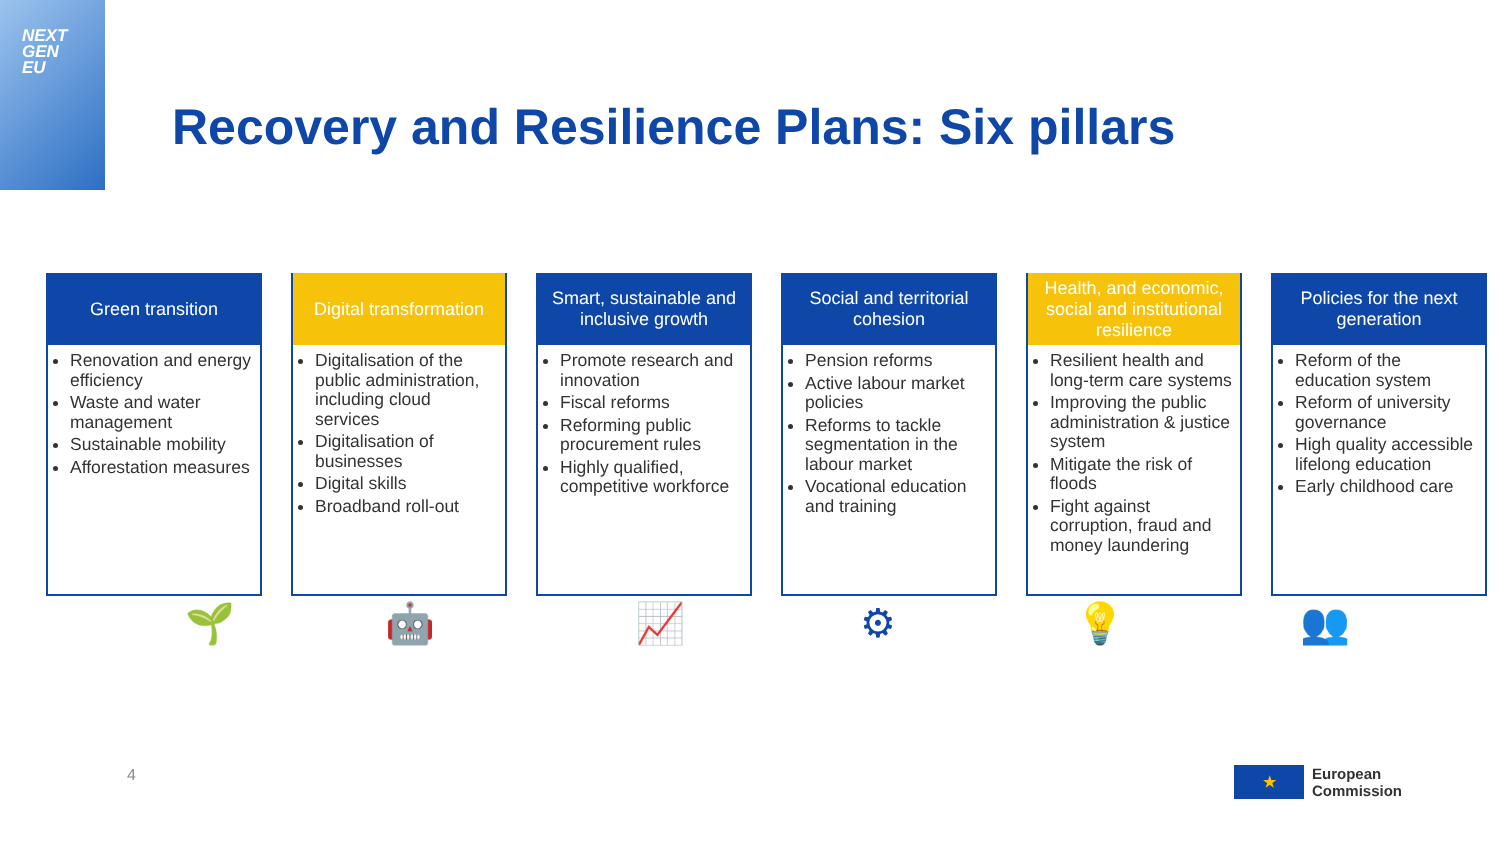NEXT
GEN
EU
Recovery and Resilience Plans: Six pillars
Green transition
Renovation and energy efficiency
Waste and water management
Sustainable mobility
Afforestation measures
Digital transformation
Digitalisation of the public administration, including cloud services
Digitalisation of businesses
Digital skills
Broadband roll-out
Smart, sustainable and inclusive growth
Promote research and innovation
Fiscal reforms
Reforming public procurement rules
Highly qualified, competitive workforce
Social and territorial cohesion
Pension reforms
Active labour market policies
Reforms to tackle segmentation in the labour market
Vocational education and training
Health, and economic, social and institutional resilience
Resilient health and long-term care systems
Improving the public administration & justice system
Mitigate the risk of floods
Fight against corruption, fraud and money laundering
Policies for the next generation
Reform of the education system
Reform of university governance
High quality accessible lifelong education
Early childhood care
🌱 🤖 📈 ⚙ 💡 👥
4
★
European
Commission